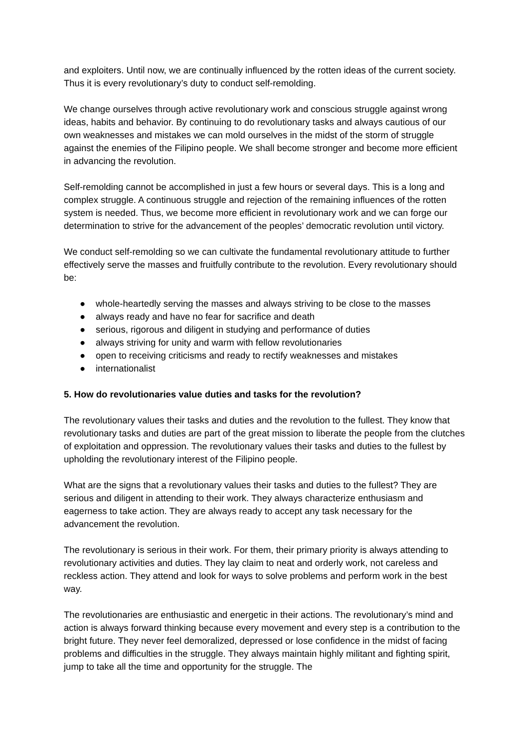and exploiters. Until now, we are continually influenced by the rotten ideas of the current society. Thus it is every revolutionary’s duty to conduct self-remolding.
We change ourselves through active revolutionary work and conscious struggle against wrong ideas, habits and behavior. By continuing to do revolutionary tasks and always cautious of our own weaknesses and mistakes we can mold ourselves in the midst of the storm of struggle against the enemies of the Filipino people. We shall become stronger and become more efficient in advancing the revolution.
Self-remolding cannot be accomplished in just a few hours or several days. This is a long and complex struggle. A continuous struggle and rejection of the remaining influences of the rotten system is needed. Thus, we become more efficient in revolutionary work and we can forge our determination to strive for the advancement of the peoples’ democratic revolution until victory.
We conduct self-remolding so we can cultivate the fundamental revolutionary attitude to further effectively serve the masses and fruitfully contribute to the revolution. Every revolutionary should be:
● whole-heartedly serving the masses and always striving to be close to the masses
● always ready and have no fear for sacrifice and death
● serious, rigorous and diligent in studying and performance of duties
● always striving for unity and warm with fellow revolutionaries
● open to receiving criticisms and ready to rectify weaknesses and mistakes
● internationalist
5. How do revolutionaries value duties and tasks for the revolution?
The revolutionary values their tasks and duties and the revolution to the fullest. They know that revolutionary tasks and duties are part of the great mission to liberate the people from the clutches of exploitation and oppression. The revolutionary values their tasks and duties to the fullest by upholding the revolutionary interest of the Filipino people.
What are the signs that a revolutionary values their tasks and duties to the fullest? They are serious and diligent in attending to their work. They always characterize enthusiasm and eagerness to take action. They are always ready to accept any task necessary for the advancement the revolution.
The revolutionary is serious in their work. For them, their primary priority is always attending to revolutionary activities and duties. They lay claim to neat and orderly work, not careless and reckless action. They attend and look for ways to solve problems and perform work in the best way.
The revolutionaries are enthusiastic and energetic in their actions. The revolutionary’s mind and action is always forward thinking because every movement and every step is a contribution to the bright future. They never feel demoralized, depressed or lose confidence in the midst of facing problems and difficulties in the struggle. They always maintain highly militant and fighting spirit, jump to take all the time and opportunity for the struggle. The